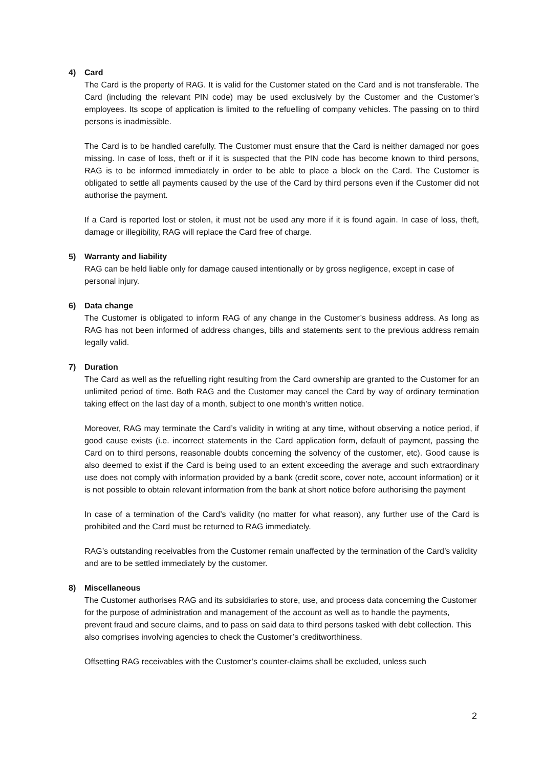4) Card
The Card is the property of RAG. It is valid for the Customer stated on the Card and is not transferable. The Card (including the relevant PIN code) may be used exclusively by the Customer and the Customer’s employees. Its scope of application is limited to the refuelling of company vehicles. The passing on to third persons is inadmissible.
The Card is to be handled carefully. The Customer must ensure that the Card is neither damaged nor goes missing. In case of loss, theft or if it is suspected that the PIN code has become known to third persons, RAG is to be informed immediately in order to be able to place a block on the Card. The Customer is obligated to settle all payments caused by the use of the Card by third persons even if the Customer did not authorise the payment.
If a Card is reported lost or stolen, it must not be used any more if it is found again. In case of loss, theft, damage or illegibility, RAG will replace the Card free of charge.
5) Warranty and liability
RAG can be held liable only for damage caused intentionally or by gross negligence, except in case of personal injury.
6) Data change
The Customer is obligated to inform RAG of any change in the Customer’s business address. As long as RAG has not been informed of address changes, bills and statements sent to the previous address remain legally valid.
7) Duration
The Card as well as the refuelling right resulting from the Card ownership are granted to the Customer for an unlimited period of time. Both RAG and the Customer may cancel the Card by way of ordinary termination taking effect on the last day of a month, subject to one month’s written notice.
Moreover, RAG may terminate the Card’s validity in writing at any time, without observing a notice period, if good cause exists (i.e. incorrect statements in the Card application form, default of payment, passing the Card on to third persons, reasonable doubts concerning the solvency of the customer, etc). Good cause is also deemed to exist if the Card is being used to an extent exceeding the average and such extraordinary use does not comply with information provided by a bank (credit score, cover note, account information) or it is not possible to obtain relevant information from the bank at short notice before authorising the payment
In case of a termination of the Card’s validity (no matter for what reason), any further use of the Card is prohibited and the Card must be returned to RAG immediately.
RAG’s outstanding receivables from the Customer remain unaffected by the termination of the Card’s validity and are to be settled immediately by the customer.
8) Miscellaneous
The Customer authorises RAG and its subsidiaries to store, use, and process data concerning the Customer for the purpose of administration and management of the account as well as to handle the payments, prevent fraud and secure claims, and to pass on said data to third persons tasked with debt collection. This also comprises involving agencies to check the Customer’s creditworthiness.
Offsetting RAG receivables with the Customer’s counter-claims shall be excluded, unless such
2